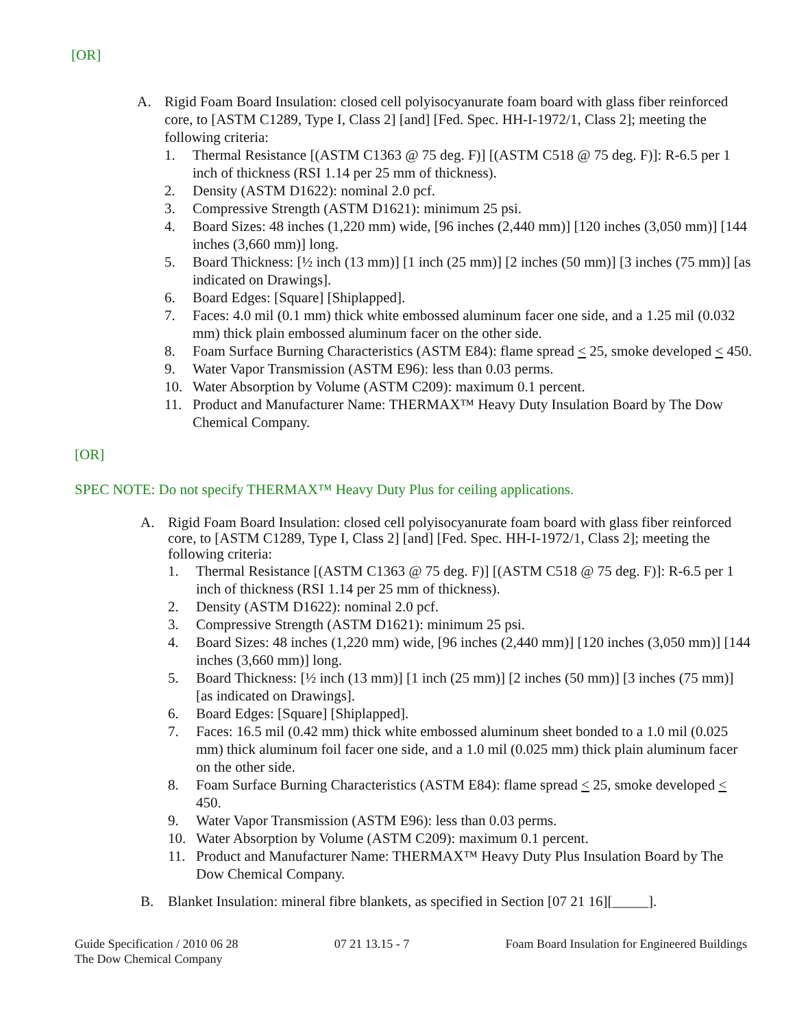[OR]
A. Rigid Foam Board Insulation: closed cell polyisocyanurate foam board with glass fiber reinforced core, to [ASTM C1289, Type I, Class 2] [and] [Fed. Spec. HH-I-1972/1, Class 2]; meeting the following criteria:
1. Thermal Resistance [(ASTM C1363 @ 75 deg. F)] [(ASTM C518 @ 75 deg. F)]: R-6.5 per 1 inch of thickness (RSI 1.14 per 25 mm of thickness).
2. Density (ASTM D1622): nominal 2.0 pcf.
3. Compressive Strength (ASTM D1621): minimum 25 psi.
4. Board Sizes: 48 inches (1,220 mm) wide, [96 inches (2,440 mm)] [120 inches (3,050 mm)] [144 inches (3,660 mm)] long.
5. Board Thickness: [½ inch (13 mm)] [1 inch (25 mm)] [2 inches (50 mm)] [3 inches (75 mm)] [as indicated on Drawings].
6. Board Edges: [Square] [Shiplapped].
7. Faces: 4.0 mil (0.1 mm) thick white embossed aluminum facer one side, and a 1.25 mil (0.032 mm) thick plain embossed aluminum facer on the other side.
8. Foam Surface Burning Characteristics (ASTM E84): flame spread < 25, smoke developed < 450.
9. Water Vapor Transmission (ASTM E96): less than 0.03 perms.
10. Water Absorption by Volume (ASTM C209): maximum 0.1 percent.
11. Product and Manufacturer Name: THERMAX™ Heavy Duty Insulation Board by The Dow Chemical Company.
[OR]
SPEC NOTE: Do not specify THERMAX™ Heavy Duty Plus for ceiling applications.
A. Rigid Foam Board Insulation: closed cell polyisocyanurate foam board with glass fiber reinforced core, to [ASTM C1289, Type I, Class 2] [and] [Fed. Spec. HH-I-1972/1, Class 2]; meeting the following criteria:
1. Thermal Resistance [(ASTM C1363 @ 75 deg. F)] [(ASTM C518 @ 75 deg. F)]: R-6.5 per 1 inch of thickness (RSI 1.14 per 25 mm of thickness).
2. Density (ASTM D1622): nominal 2.0 pcf.
3. Compressive Strength (ASTM D1621): minimum 25 psi.
4. Board Sizes: 48 inches (1,220 mm) wide, [96 inches (2,440 mm)] [120 inches (3,050 mm)] [144 inches (3,660 mm)] long.
5. Board Thickness: [½ inch (13 mm)] [1 inch (25 mm)] [2 inches (50 mm)] [3 inches (75 mm)] [as indicated on Drawings].
6. Board Edges: [Square] [Shiplapped].
7. Faces: 16.5 mil (0.42 mm) thick white embossed aluminum sheet bonded to a 1.0 mil (0.025 mm) thick aluminum foil facer one side, and a 1.0 mil (0.025 mm) thick plain aluminum facer on the other side.
8. Foam Surface Burning Characteristics (ASTM E84): flame spread < 25, smoke developed < 450.
9. Water Vapor Transmission (ASTM E96): less than 0.03 perms.
10. Water Absorption by Volume (ASTM C209): maximum 0.1 percent.
11. Product and Manufacturer Name: THERMAX™ Heavy Duty Plus Insulation Board by The Dow Chemical Company.
B. Blanket Insulation: mineral fibre blankets, as specified in Section [07 21 16][_____].
Guide Specification / 2010 06 28
The Dow Chemical Company 07 21 13.15 - 7 Foam Board Insulation for Engineered Buildings